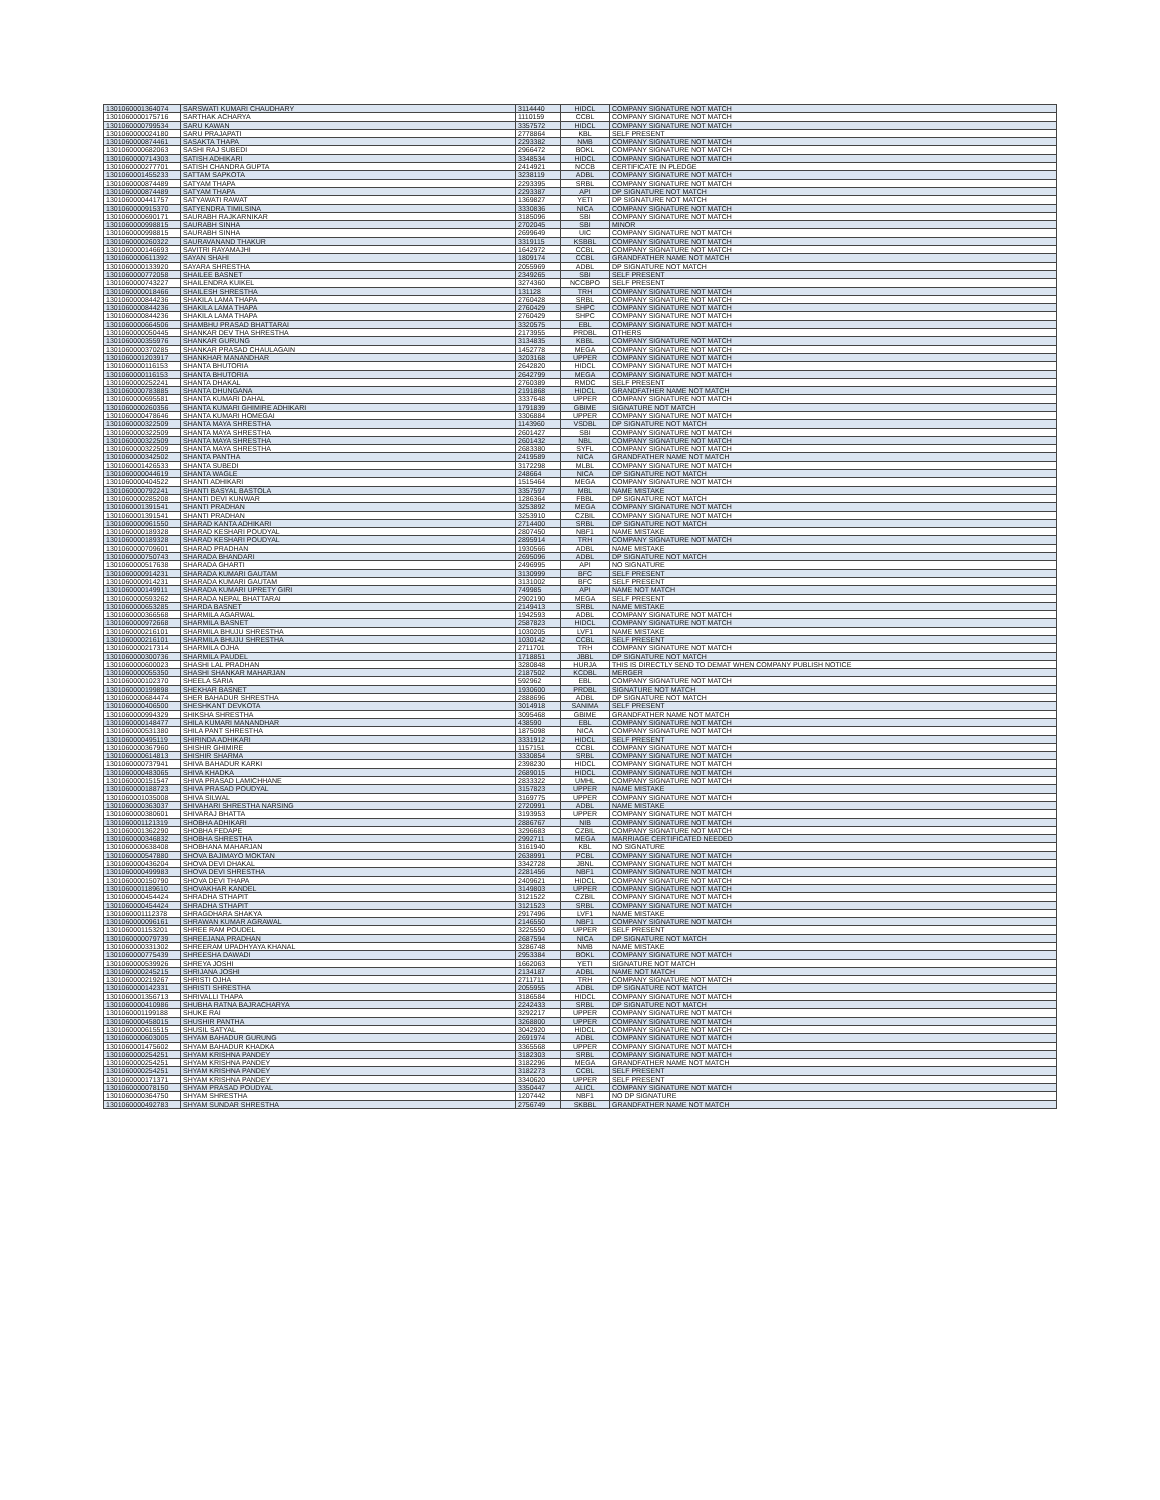| 1301060001364074 | SARSWATI KUMARI CHAUDHARY | 3114440 | HIDCL | COMPANY SIGNATURE NOT MATCH |
| 1301060000175716 | SARTHAK ACHARYA | 1110159 | CCBL | COMPANY SIGNATURE NOT MATCH |
| 1301060000799534 | SARU KAWAN | 3357572 | HIDCL | COMPANY SIGNATURE NOT MATCH |
| 1301060000024180 | SARU PRAJAPATI | 2778864 | KBL | SELF PRESENT |
| 1301060000874461 | SASAKTA THAPA | 2293382 | NMB | COMPANY SIGNATURE NOT MATCH |
| 1301060000682063 | SASHI RAJ SUBEDI | 2966472 | BOKL | COMPANY SIGNATURE NOT MATCH |
| 1301060000714303 | SATISH ADHIKARI | 3348534 | HIDCL | COMPANY SIGNATURE NOT MATCH |
| 1301060000277701 | SATISH CHANDRA GUPTA | 2414921 | NCCB | CERTIFICATE IN PLEDGE |
| 1301060001455233 | SATTAM SAPKOTA | 3238119 | ADBL | COMPANY SIGNATURE NOT MATCH |
| 1301060000874489 | SATYAM THAPA | 2293395 | SRBL | COMPANY SIGNATURE NOT MATCH |
| 1301060000874489 | SATYAM THAPA | 2293387 | API | DP SIGNATURE NOT MATCH |
| 1301060000441757 | SATYAWATI RAWAT | 1369827 | YETI | DP SIGNATURE NOT MATCH |
| 1301060000915370 | SATYENDRA TIMILSINA | 3330836 | NICA | COMPANY SIGNATURE NOT MATCH |
| 1301060000690171 | SAURABH RAJKARNIKAR | 3185096 | SBI | COMPANY SIGNATURE NOT MATCH |
| 1301060000998815 | SAURABH SINHA | 2702045 | SBI | MINOR |
| 1301060000998815 | SAURABH SINHA | 2699649 | UIC | COMPANY SIGNATURE NOT MATCH |
| 1301060000260322 | SAURAVANAND THAKUR | 3319115 | KSBBL | COMPANY SIGNATURE NOT MATCH |
| 1301060000146693 | SAVITRI RAYAMAJHI | 1642972 | CCBL | COMPANY SIGNATURE NOT MATCH |
| 1301060000611392 | SAYAN SHAHI | 1809174 | CCBL | GRANDFATHER NAME NOT MATCH |
| 1301060000133920 | SAYARA SHRESTHA | 2055969 | ADBL | DP SIGNATURE NOT MATCH |
| 1301060000772058 | SHAILEE BASNET | 2349265 | SBI | SELF PRESENT |
| 1301060000743227 | SHAILENDRA KUIKEL | 3274360 | NCCBPO | SELF PRESENT |
| 1301060000018466 | SHAILESH SHRESTHA | 131128 | TRH | COMPANY SIGNATURE NOT MATCH |
| 1301060000844236 | SHAKILA LAMA THAPA | 2760428 | SRBL | COMPANY SIGNATURE NOT MATCH |
| 1301060000844236 | SHAKILA LAMA THAPA | 2760429 | SHPC | COMPANY SIGNATURE NOT MATCH |
| 1301060000844236 | SHAKILA LAMA THAPA | 2760429 | SHPC | COMPANY SIGNATURE NOT MATCH |
| 1301060000664506 | SHAMBHU PRASAD BHATTARAI | 3320575 | EBL | COMPANY SIGNATURE NOT MATCH |
| 1301060000050445 | SHANKAR DEV THA SHRESTHA | 2173955 | PRDBL | OTHERS |
| 1301060000355976 | SHANKAR GURUNG | 3134835 | KBBL | COMPANY SIGNATURE NOT MATCH |
| 1301060000370285 | SHANKAR PRASAD CHAULAGAIN | 1452778 | MEGA | COMPANY SIGNATURE NOT MATCH |
| 1301060001203917 | SHANKHAR MANANDHAR | 3203168 | UPPER | COMPANY SIGNATURE NOT MATCH |
| 1301060000116153 | SHANTA BHUTORIA | 2642820 | HIDCL | COMPANY SIGNATURE NOT MATCH |
| 1301060000116153 | SHANTA BHUTORIA | 2642799 | MEGA | COMPANY SIGNATURE NOT MATCH |
| 1301060000252241 | SHANTA DHAKAL | 2760389 | RMDC | SELF PRESENT |
| 1301060000783885 | SHANTA DHUNGANA | 2191868 | HIDCL | GRANDFATHER NAME NOT MATCH |
| 1301060000695581 | SHANTA KUMARI DAHAL | 3337648 | UPPER | COMPANY SIGNATURE NOT MATCH |
| 1301060000260356 | SHANTA KUMARI GHIMIRE ADHIKARI | 1791839 | GBIME | SIGNATURE NOT MATCH |
| 1301060000478646 | SHANTA KUMARI HOMEGAI | 3306884 | UPPER | COMPANY SIGNATURE NOT MATCH |
| 1301060000322509 | SHANTA MAYA SHRESTHA | 1143960 | VSDBL | DP SIGNATURE NOT MATCH |
| 1301060000322509 | SHANTA MAYA SHRESTHA | 2601427 | SBI | COMPANY SIGNATURE NOT MATCH |
| 1301060000322509 | SHANTA MAYA SHRESTHA | 2601432 | NBL | COMPANY SIGNATURE NOT MATCH |
| 1301060000322509 | SHANTA MAYA SHRESTHA | 2683380 | SYFL | COMPANY SIGNATURE NOT MATCH |
| 1301060000342502 | SHANTA PANTHA | 2419589 | NICA | GRANDFATHER NAME NOT MATCH |
| 1301060001426533 | SHANTA SUBEDI | 3172298 | MLBL | COMPANY SIGNATURE NOT MATCH |
| 1301060000044619 | SHANTA WAGLE | 248664 | NICA | DP SIGNATURE NOT MATCH |
| 1301060000404522 | SHANTI ADHIKARI | 1515464 | MEGA | COMPANY SIGNATURE NOT MATCH |
| 1301060000792241 | SHANTI BASYAL BASTOLA | 3357597 | MBL | NAME MISTAKE |
| 1301060000285208 | SHANTI DEVI KUNWAR | 1286364 | FBBL | DP SIGNATURE NOT MATCH |
| 1301060001391541 | SHANTI PRADHAN | 3253892 | MEGA | COMPANY SIGNATURE NOT MATCH |
| 1301060001391541 | SHANTI PRADHAN | 3253910 | CZBIL | COMPANY SIGNATURE NOT MATCH |
| 1301060000961550 | SHARAD KANTA ADHIKARI | 2714400 | SRBL | DP SIGNATURE NOT MATCH |
| 1301060000189328 | SHARAD KESHARI POUDYAL | 2807450 | NBF1 | NAME MISTAKE |
| 1301060000189328 | SHARAD KESHARI POUDYAL | 2895914 | TRH | COMPANY SIGNATURE NOT MATCH |
| 1301060000709601 | SHARAD PRADHAN | 1930566 | ADBL | NAME MISTAKE |
| 1301060000750743 | SHARADA BHANDARI | 2695096 | ADBL | DP SIGNATURE NOT MATCH |
| 1301060000517638 | SHARADA GHARTI | 2496995 | API | NO SIGNATURE |
| 1301060000914231 | SHARADA KUMARI GAUTAM | 3130999 | BFC | SELF PRESENT |
| 1301060000914231 | SHARADA KUMARI GAUTAM | 3131002 | BFC | SELF PRESENT |
| 1301060000149911 | SHARADA KUMARI UPRETY GIRI | 749985 | API | NAME NOT MATCH |
| 1301060000593262 | SHARADA NEPAL BHATTARAI | 2902190 | MEGA | SELF PRESENT |
| 1301060000653285 | SHARDA BASNET | 2149413 | SRBL | NAME MISTAKE |
| 1301060000366568 | SHARMILA AGARWAL | 1942593 | ADBL | COMPANY SIGNATURE NOT MATCH |
| 1301060000972668 | SHARMILA BASNET | 2587823 | HIDCL | COMPANY SIGNATURE NOT MATCH |
| 1301060000216101 | SHARMILA BHUJU SHRESTHA | 1030205 | LVF1 | NAME MISTAKE |
| 1301060000216101 | SHARMILA BHUJU SHRESTHA | 1030142 | CCBL | SELF PRESENT |
| 1301060000217314 | SHARMILA OJHA | 2711701 | TRH | COMPANY SIGNATURE NOT MATCH |
| 1301060000300736 | SHARMILA PAUDEL | 1718851 | JBBL | DP SIGNATURE NOT MATCH |
| 1301060000600023 | SHASHI LAL PRADHAN | 3280848 | HURJA | THIS IS DIRECTLY SEND TO DEMAT WHEN COMPANY PUBLISH NOTICE |
| 1301060000055350 | SHASHI SHANKAR MAHARJAN | 2187502 | KCDBL | MERGER |
| 1301060000102370 | SHEELA SARIA | 592962 | EBL | COMPANY SIGNATURE NOT MATCH |
| 1301060000199898 | SHEKHAR BASNET | 1930600 | PRDBL | SIGNATURE NOT MATCH |
| 1301060000684474 | SHER BAHADUR SHRESTHA | 2888696 | ADBL | DP SIGNATURE NOT MATCH |
| 1301060000406500 | SHESHKANT DEVKOTA | 3014918 | SANIMA | SELF PRESENT |
| 1301060000994329 | SHIKSHA SHRESTHA | 3095468 | GBIME | GRANDFATHER NAME NOT MATCH |
| 1301060000148477 | SHILA KUMARI MANANDHAR | 438590 | EBL | COMPANY SIGNATURE NOT MATCH |
| 1301060000531380 | SHILA PANT SHRESTHA | 1875098 | NICA | COMPANY SIGNATURE NOT MATCH |
| 1301060000495119 | SHIRINDA ADHIKARI | 3331912 | HIDCL | SELF PRESENT |
| 1301060000367960 | SHISHIR GHIMIRE | 1157151 | CCBL | COMPANY SIGNATURE NOT MATCH |
| 1301060000614813 | SHISHIR SHARMA | 3330854 | SRBL | COMPANY SIGNATURE NOT MATCH |
| 1301060000737941 | SHIVA BAHADUR KARKI | 2398230 | HIDCL | COMPANY SIGNATURE NOT MATCH |
| 1301060000483065 | SHIVA KHADKA | 2689015 | HIDCL | COMPANY SIGNATURE NOT MATCH |
| 1301060000151547 | SHIVA PRASAD LAMICHHANE | 2833322 | UMHL | COMPANY SIGNATURE NOT MATCH |
| 1301060000188723 | SHIVA PRASAD POUDYAL | 3157823 | UPPER | NAME MISTAKE |
| 1301060001035008 | SHIVA SILWAL | 3169775 | UPPER | COMPANY SIGNATURE NOT MATCH |
| 1301060000363037 | SHIVAHARI SHRESTHA NARSING | 2720991 | ADBL | NAME MISTAKE |
| 1301060000380601 | SHIVARAJ BHATTA | 3193953 | UPPER | COMPANY SIGNATURE NOT MATCH |
| 1301060001121319 | SHOBHA ADHIKARI | 2886767 | NIB | COMPANY SIGNATURE NOT MATCH |
| 1301060001362290 | SHOBHA FEDAPE | 3296683 | CZBIL | COMPANY SIGNATURE NOT MATCH |
| 1301060000346832 | SHOBHA SHRESTHA | 2992711 | MEGA | MARRIAGE CERTIFICATED NEEDED |
| 1301060000638408 | SHOBHANA MAHARJAN | 3161940 | KBL | NO SIGNATURE |
| 1301060000547880 | SHOVA BAJIMAYO MOKTAN | 2638991 | PCBL | COMPANY SIGNATURE NOT MATCH |
| 1301060000436204 | SHOVA DEVI DHAKAL | 3342728 | JBNL | COMPANY SIGNATURE NOT MATCH |
| 1301060000499983 | SHOVA DEVI SHRESTHA | 2281456 | NBF1 | COMPANY SIGNATURE NOT MATCH |
| 1301060000150790 | SHOVA DEVI THAPA | 2409621 | HIDCL | COMPANY SIGNATURE NOT MATCH |
| 1301060001189610 | SHOVAKHAR KANDEL | 3149803 | UPPER | COMPANY SIGNATURE NOT MATCH |
| 1301060000454424 | SHRADHA STHAPIT | 3121522 | CZBIL | COMPANY SIGNATURE NOT MATCH |
| 1301060000454424 | SHRADHA STHAPIT | 3121523 | SRBL | COMPANY SIGNATURE NOT MATCH |
| 1301060001112378 | SHRAGDHARA SHAKYA | 2917496 | LVF1 | NAME MISTAKE |
| 1301060000096161 | SHRAWAN KUMAR AGRAWAL | 2146550 | NBF1 | COMPANY SIGNATURE NOT MATCH |
| 1301060001153201 | SHREE RAM POUDEL | 3225550 | UPPER | SELF PRESENT |
| 1301060000079739 | SHREEJANA PRADHAN | 2687594 | NICA | DP SIGNATURE NOT MATCH |
| 1301060000331302 | SHREERAM UPADHYAYA KHANAL | 3286748 | NMB | NAME MISTAKE |
| 1301060000775439 | SHREESHA DAWADI | 2953384 | BOKL | COMPANY SIGNATURE NOT MATCH |
| 1301060000539926 | SHREYA JOSHI | 1662063 | YETI | SIGNATURE NOT MATCH |
| 1301060000245215 | SHRIJANA JOSHI | 2134187 | ADBL | NAME NOT MATCH |
| 1301060000219267 | SHRISTI OJHA | 2711711 | TRH | COMPANY SIGNATURE NOT MATCH |
| 1301060000142331 | SHRISTI SHRESTHA | 2055955 | ADBL | DP SIGNATURE NOT MATCH |
| 1301060001356713 | SHRIVALLI THAPA | 3186584 | HIDCL | COMPANY SIGNATURE NOT MATCH |
| 1301060000410986 | SHUBHA RATNA BAJRACHARYA | 2242433 | SRBL | DP SIGNATURE NOT MATCH |
| 1301060001199188 | SHUKE RAI | 3292217 | UPPER | COMPANY SIGNATURE NOT MATCH |
| 1301060000458015 | SHUSHIR PANTHA | 3268800 | UPPER | COMPANY SIGNATURE NOT MATCH |
| 1301060000615515 | SHUSIL SATYAL | 3042920 | HIDCL | COMPANY SIGNATURE NOT MATCH |
| 1301060000603005 | SHYAM BAHADUR GURUNG | 2691974 | ADBL | COMPANY SIGNATURE NOT MATCH |
| 1301060001475602 | SHYAM BAHADUR KHADKA | 3365568 | UPPER | COMPANY SIGNATURE NOT MATCH |
| 1301060000254251 | SHYAM KRISHNA PANDEY | 3182303 | SRBL | COMPANY SIGNATURE NOT MATCH |
| 1301060000254251 | SHYAM KRISHNA PANDEY | 3182296 | MEGA | GRANDFATHER NAME NOT MATCH |
| 1301060000254251 | SHYAM KRISHNA PANDEY | 3182273 | CCBL | SELF PRESENT |
| 1301060000171371 | SHYAM KRISHNA PANDEY | 3340620 | UPPER | SELF PRESENT |
| 1301060000078150 | SHYAM PRASAD POUDYAL | 3350447 | ALICL | COMPANY SIGNATURE NOT MATCH |
| 1301060000364750 | SHYAM SHRESTHA | 1207442 | NBF1 | NO DP SIGNATURE |
| 1301060000492783 | SHYAM SUNDAR SHRESTHA | 2756749 | SKBBL | GRANDFATHER NAME NOT MATCH |